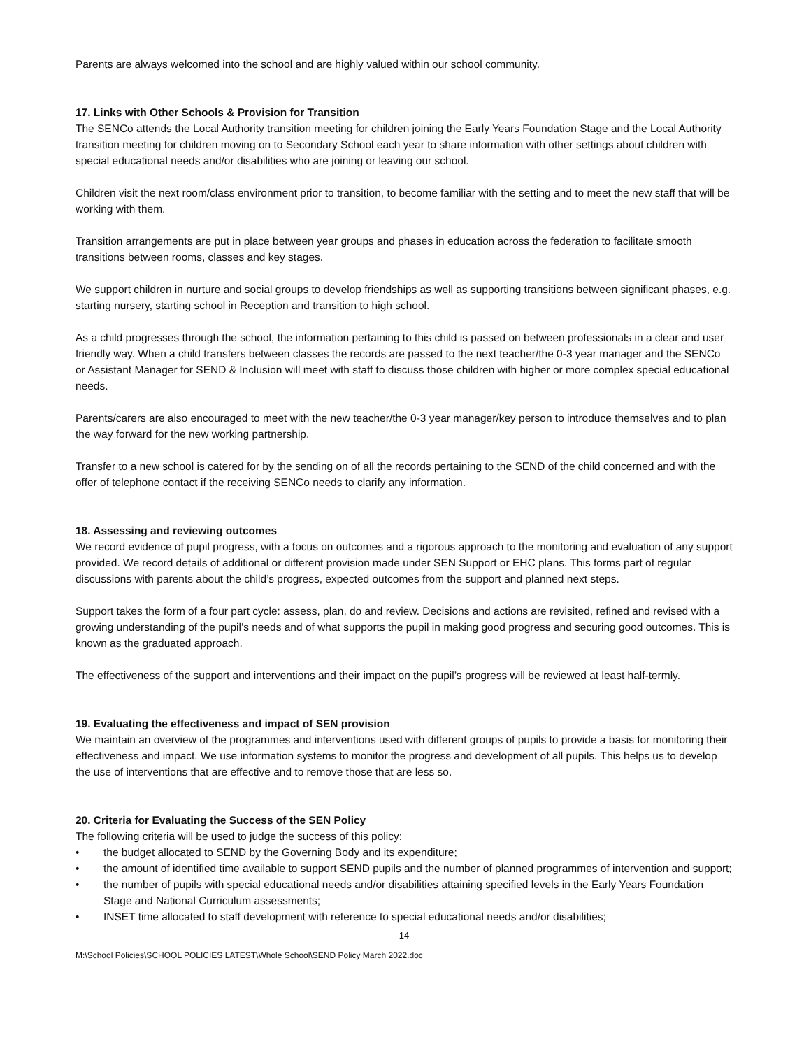Parents are always welcomed into the school and are highly valued within our school community.
17. Links with Other Schools & Provision for Transition
The SENCo attends the Local Authority transition meeting for children joining the Early Years Foundation Stage and the Local Authority transition meeting for children moving on to Secondary School each year to share information with other settings about children with special educational needs and/or disabilities who are joining or leaving our school.
Children visit the next room/class environment prior to transition, to become familiar with the setting and to meet the new staff that will be working with them.
Transition arrangements are put in place between year groups and phases in education across the federation to facilitate smooth transitions between rooms, classes and key stages.
We support children in nurture and social groups to develop friendships as well as supporting transitions between significant phases, e.g. starting nursery, starting school in Reception and transition to high school.
As a child progresses through the school, the information pertaining to this child is passed on between professionals in a clear and user friendly way. When a child transfers between classes the records are passed to the next teacher/the 0-3 year manager and the SENCo or Assistant Manager for SEND & Inclusion will meet with staff to discuss those children with higher or more complex special educational needs.
Parents/carers are also encouraged to meet with the new teacher/the 0-3 year manager/key person to introduce themselves and to plan the way forward for the new working partnership.
Transfer to a new school is catered for by the sending on of all the records pertaining to the SEND of the child concerned and with the offer of telephone contact if the receiving SENCo needs to clarify any information.
18. Assessing and reviewing outcomes
We record evidence of pupil progress, with a focus on outcomes and a rigorous approach to the monitoring and evaluation of any support provided. We record details of additional or different provision made under SEN Support or EHC plans. This forms part of regular discussions with parents about the child’s progress, expected outcomes from the support and planned next steps.
Support takes the form of a four part cycle: assess, plan, do and review. Decisions and actions are revisited, refined and revised with a growing understanding of the pupil’s needs and of what supports the pupil in making good progress and securing good outcomes. This is known as the graduated approach.
The effectiveness of the support and interventions and their impact on the pupil’s progress will be reviewed at least half-termly.
19. Evaluating the effectiveness and impact of SEN provision
We maintain an overview of the programmes and interventions used with different groups of pupils to provide a basis for monitoring their effectiveness and impact. We use information systems to monitor the progress and development of all pupils. This helps us to develop the use of interventions that are effective and to remove those that are less so.
20. Criteria for Evaluating the Success of the SEN Policy
The following criteria will be used to judge the success of this policy:
• the budget allocated to SEND by the Governing Body and its expenditure;
• the amount of identified time available to support SEND pupils and the number of planned programmes of intervention and support;
• the number of pupils with special educational needs and/or disabilities attaining specified levels in the Early Years Foundation Stage and National Curriculum assessments;
• INSET time allocated to staff development with reference to special educational needs and/or disabilities;
14
M:\School Policies\SCHOOL POLICIES LATEST\Whole School\SEND Policy March 2022.doc